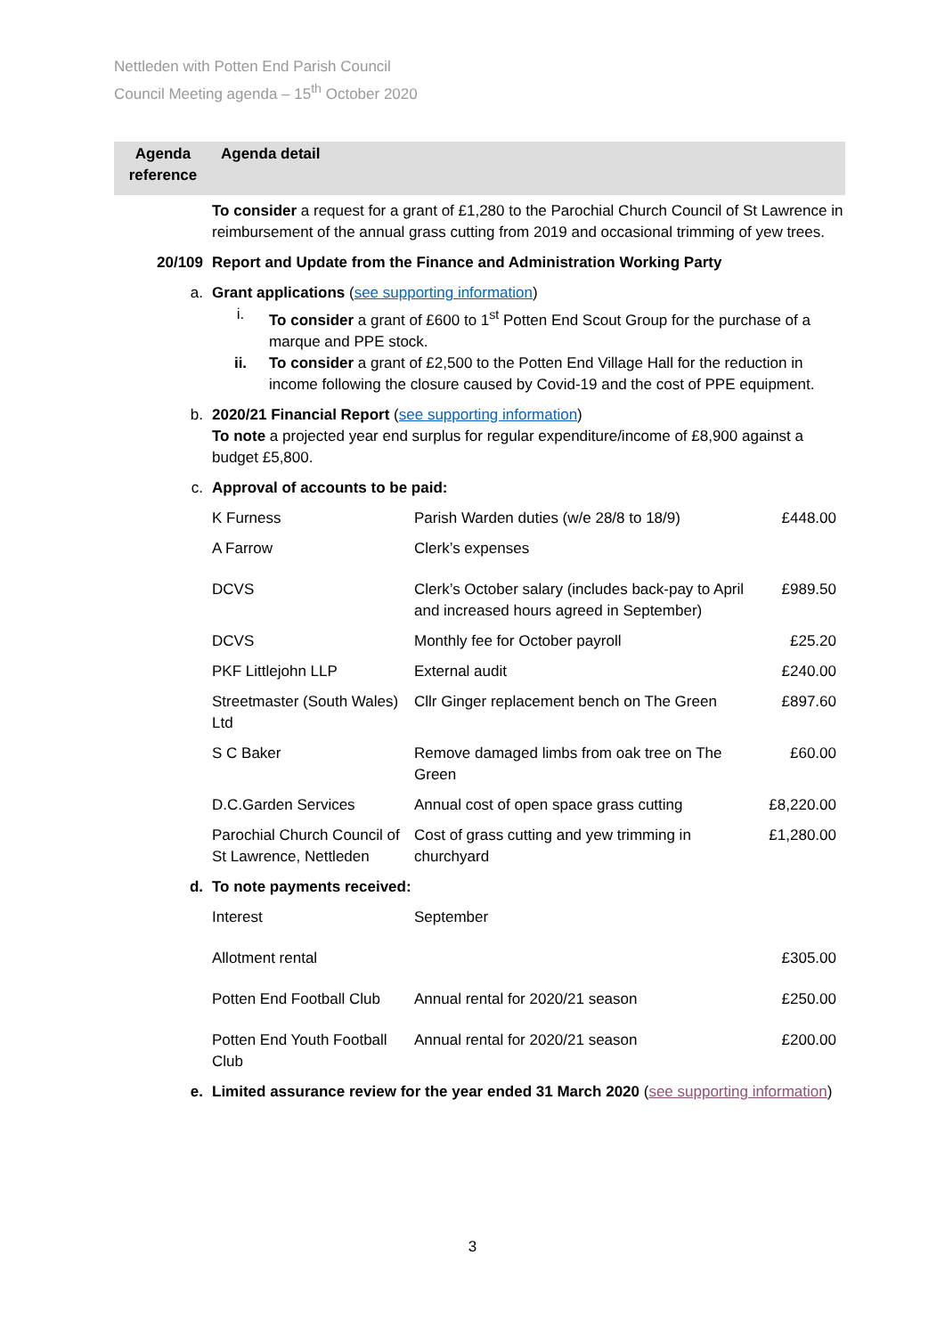Nettleden with Potten End Parish Council
Council Meeting agenda – 15<sup>th</sup> October 2020
| Agenda reference | Agenda detail |
| --- | --- |
| | To consider a request for a grant of £1,280 to the Parochial Church Council of St Lawrence in reimbursement of the annual grass cutting from 2019 and occasional trimming of yew trees. |
| 20/109 | Report and Update from the Finance and Administration Working Party |
| a. | Grant applications ( see supporting information ) i. To consider a grant of £600 to 1<sup>st</sup> Potten End Scout Group for the purchase of a marque and PPE stock. ii. To consider a grant of £2,500 to the Potten End Village Hall for the reduction in income following the closure caused by Covid-19 and the cost of PPE equipment. |
| b. | 2020/21 Financial Report ( see supporting information ) To note a projected year end surplus for regular expenditure/income of £8,900 against a budget £5,800. |
| c. | Approval of accounts to be paid: |
| | / K Furness / Parish Warden duties (w/e 28/8 to 18/9) / £448.00 / / A Farrow / Clerk’s expenses / / / DCVS / Clerk’s October salary (includes back-pay to April and increased hours agreed in September) / £989.50 / / DCVS / Monthly fee for October payroll / £25.20 / / PKF Littlejohn LLP / External audit / £240.00 / / Streetmaster (South Wales) Ltd / Cllr Ginger replacement bench on The Green / £897.60 / / S C Baker / Remove damaged limbs from oak tree on The Green / £60.00 / / D.C.Garden Services / Annual cost of open space grass cutting / £8,220.00 / / Parochial Church Council of St Lawrence, Nettleden / Cost of grass cutting and yew trimming in churchyard / £1,280.00 / |
| d. | To note payments received: |
| | / Interest / September / / / Allotment rental / / £305.00 / / Potten End Football Club / Annual rental for 2020/21 season / £250.00 / / Potten End Youth Football Club / Annual rental for 2020/21 season / £200.00 / |
| e. | Limited assurance review for the year ended 31 March 2020 ( see supporting information ) |
3